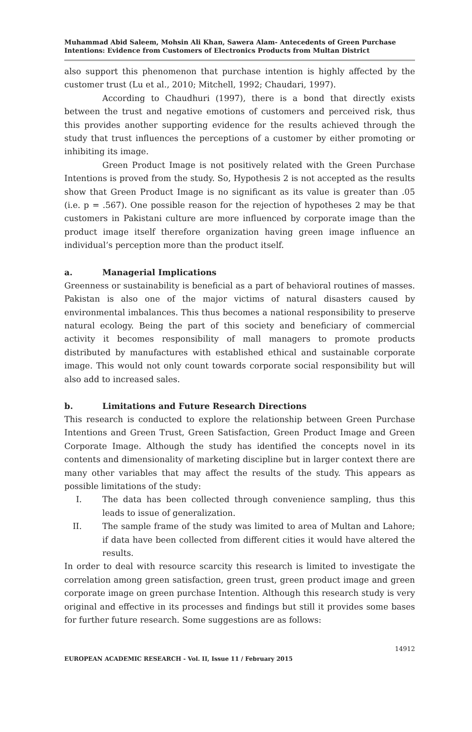Muhammad Abid Saleem, Mohsin Ali Khan, Sawera Alam- Antecedents of Green Purchase Intentions: Evidence from Customers of Electronics Products from Multan District
also support this phenomenon that purchase intention is highly affected by the customer trust (Lu et al., 2010; Mitchell, 1992; Chaudari, 1997).
According to Chaudhuri (1997), there is a bond that directly exists between the trust and negative emotions of customers and perceived risk, thus this provides another supporting evidence for the results achieved through the study that trust influences the perceptions of a customer by either promoting or inhibiting its image.
Green Product Image is not positively related with the Green Purchase Intentions is proved from the study. So, Hypothesis 2 is not accepted as the results show that Green Product Image is no significant as its value is greater than .05 (i.e. p = .567). One possible reason for the rejection of hypotheses 2 may be that customers in Pakistani culture are more influenced by corporate image than the product image itself therefore organization having green image influence an individual’s perception more than the product itself.
a. Managerial Implications
Greenness or sustainability is beneficial as a part of behavioral routines of masses. Pakistan is also one of the major victims of natural disasters caused by environmental imbalances. This thus becomes a national responsibility to preserve natural ecology. Being the part of this society and beneficiary of commercial activity it becomes responsibility of mall managers to promote products distributed by manufactures with established ethical and sustainable corporate image. This would not only count towards corporate social responsibility but will also add to increased sales.
b. Limitations and Future Research Directions
This research is conducted to explore the relationship between Green Purchase Intentions and Green Trust, Green Satisfaction, Green Product Image and Green Corporate Image. Although the study has identified the concepts novel in its contents and dimensionality of marketing discipline but in larger context there are many other variables that may affect the results of the study. This appears as possible limitations of the study:
I. The data has been collected through convenience sampling, thus this leads to issue of generalization.
II. The sample frame of the study was limited to area of Multan and Lahore; if data have been collected from different cities it would have altered the results.
In order to deal with resource scarcity this research is limited to investigate the correlation among green satisfaction, green trust, green product image and green corporate image on green purchase Intention. Although this research study is very original and effective in its processes and findings but still it provides some bases for further future research. Some suggestions are as follows:
14912
EUROPEAN ACADEMIC RESEARCH - Vol. II, Issue 11 / February 2015